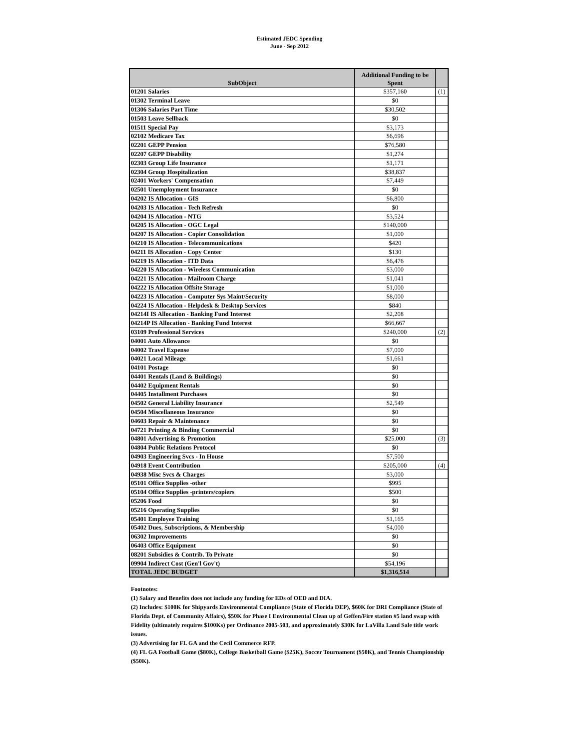Estimated JEDC Spending
June - Sep 2012
| SubObject | Additional Funding to be Spent | |
| --- | --- | --- |
| 01201 Salaries | $357,160 | (1) |
| 01302 Terminal Leave | $0 | |
| 01306 Salaries Part Time | $30,502 | |
| 01503 Leave Sellback | $0 | |
| 01511 Special Pay | $3,173 | |
| 02102 Medicare Tax | $6,696 | |
| 02201 GEPP Pension | $76,580 | |
| 02207 GEPP Disability | $1,274 | |
| 02303 Group Life Insurance | $1,171 | |
| 02304 Group Hospitalization | $38,837 | |
| 02401 Workers' Compensation | $7,449 | |
| 02501 Unemployment Insurance | $0 | |
| 04202 IS Allocation - GIS | $6,800 | |
| 04203 IS Allocation - Tech Refresh | $0 | |
| 04204 IS Allocation - NTG | $3,524 | |
| 04205 IS Allocation - OGC Legal | $140,000 | |
| 04207 IS Allocation - Copier Consolidation | $1,000 | |
| 04210 IS Allocation - Telecommunications | $420 | |
| 04211 IS Allocation - Copy Center | $130 | |
| 04219 IS Allocation - ITD Data | $6,476 | |
| 04220 IS Allocation - Wireless Communication | $3,000 | |
| 04221 IS Allocation - Mailroom Charge | $1,041 | |
| 04222 IS Allocation Offsite Storage | $1,000 | |
| 04223 IS Allocation - Computer Sys Maint/Security | $8,000 | |
| 04224 IS Allocation - Helpdesk & Desktop Services | $840 | |
| 04214I IS Allocation - Banking Fund Interest | $2,208 | |
| 04214P IS Allocation - Banking Fund Interest | $66,667 | |
| 03109 Professional Services | $240,000 | (2) |
| 04001 Auto Allowance | $0 | |
| 04002 Travel Expense | $7,000 | |
| 04021 Local Mileage | $1,661 | |
| 04101 Postage | $0 | |
| 04401 Rentals (Land & Buildings) | $0 | |
| 04402 Equipment Rentals | $0 | |
| 04405 Installment Purchases | $0 | |
| 04502 General Liability Insurance | $2,549 | |
| 04504 Miscellaneous Insurance | $0 | |
| 04603 Repair & Maintenance | $0 | |
| 04721 Printing & Binding Commercial | $0 | |
| 04801 Advertising & Promotion | $25,000 | (3) |
| 04804 Public Relations Protocol | $0 | |
| 04903 Engineering Svcs - In House | $7,500 | |
| 04918 Event Contribution | $205,000 | (4) |
| 04938 Misc Svcs & Charges | $3,000 | |
| 05101 Office Supplies -other | $995 | |
| 05104 Office Supplies -printers/copiers | $500 | |
| 05206 Food | $0 | |
| 05216 Operating Supplies | $0 | |
| 05401 Employee Training | $1,165 | |
| 05402 Dues, Subscriptions, & Membership | $4,000 | |
| 06302 Improvements | $0 | |
| 06403 Office Equipment | $0 | |
| 08201 Subsidies & Contrib. To Private | $0 | |
| 09904 Indirect Cost (Gen'l Gov't) | $54,196 | |
| TOTAL JEDC BUDGET | $1,316,514 | |
Footnotes:
(1) Salary and Benefits does not include any funding for EDs of OED and DIA.
(2) Includes: $100K for Shipyards Environmental Compliance (State of Florida DEP), $60K for DRI Compliance (State of Florida Dept. of Community Affairs), $50K for Phase I Environmental Clean up of Geffen/Fire station #5 land swap with Fidelity (ultimately requires $100Ks) per Ordinance 2005-503, and approximately $30K for LaVilla Land Sale title work issues.
(3) Advertising for FL GA and the Cecil Commerce RFP.
(4) FL GA Football Game ($80K), College Basketball Game ($25K), Soccer Tournament ($50K), and Tennis Championship ($50K).